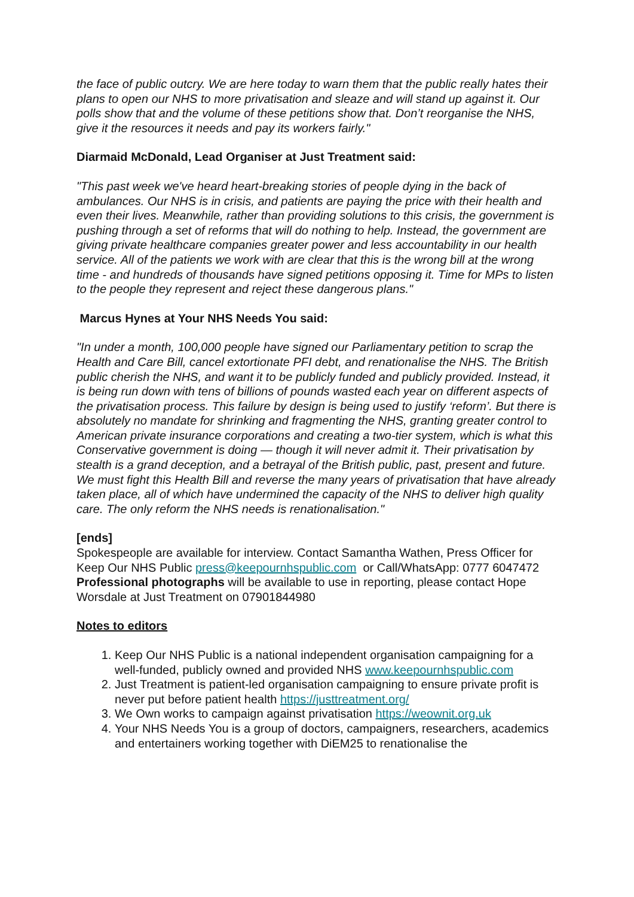the face of public outcry. We are here today to warn them that the public really hates their plans to open our NHS to more privatisation and sleaze and will stand up against it. Our polls show that and the volume of these petitions show that. Don’t reorganise the NHS, give it the resources it needs and pay its workers fairly."
Diarmaid McDonald, Lead Organiser at Just Treatment said:
"This past week we've heard heart-breaking stories of people dying in the back of ambulances. Our NHS is in crisis, and patients are paying the price with their health and even their lives. Meanwhile, rather than providing solutions to this crisis, the government is pushing through a set of reforms that will do nothing to help. Instead, the government are giving private healthcare companies greater power and less accountability in our health service. All of the patients we work with are clear that this is the wrong bill at the wrong time - and hundreds of thousands have signed petitions opposing it. Time for MPs to listen to the people they represent and reject these dangerous plans."
Marcus Hynes at Your NHS Needs You said:
"In under a month, 100,000 people have signed our Parliamentary petition to scrap the Health and Care Bill, cancel extortionate PFI debt, and renationalise the NHS. The British public cherish the NHS, and want it to be publicly funded and publicly provided. Instead, it is being run down with tens of billions of pounds wasted each year on different aspects of the privatisation process. This failure by design is being used to justify ‘reform’. But there is absolutely no mandate for shrinking and fragmenting the NHS, granting greater control to American private insurance corporations and creating a two-tier system, which is what this Conservative government is doing — though it will never admit it. Their privatisation by stealth is a grand deception, and a betrayal of the British public, past, present and future. We must fight this Health Bill and reverse the many years of privatisation that have already taken place, all of which have undermined the capacity of the NHS to deliver high quality care. The only reform the NHS needs is renationalisation."
[ends]
Spokespeople are available for interview. Contact Samantha Wathen, Press Officer for Keep Our NHS Public press@keepournhspublic.com or Call/WhatsApp: 0777 6047472
Professional photographs will be available to use in reporting, please contact Hope Worsdale at Just Treatment on 07901844980
Notes to editors
1. Keep Our NHS Public is a national independent organisation campaigning for a well-funded, publicly owned and provided NHS www.keepournhspublic.com
2. Just Treatment is patient-led organisation campaigning to ensure private profit is never put before patient health https://justtreatment.org/
3. We Own works to campaign against privatisation https://weownit.org.uk
4. Your NHS Needs You is a group of doctors, campaigners, researchers, academics and entertainers working together with DiEM25 to renationalise the